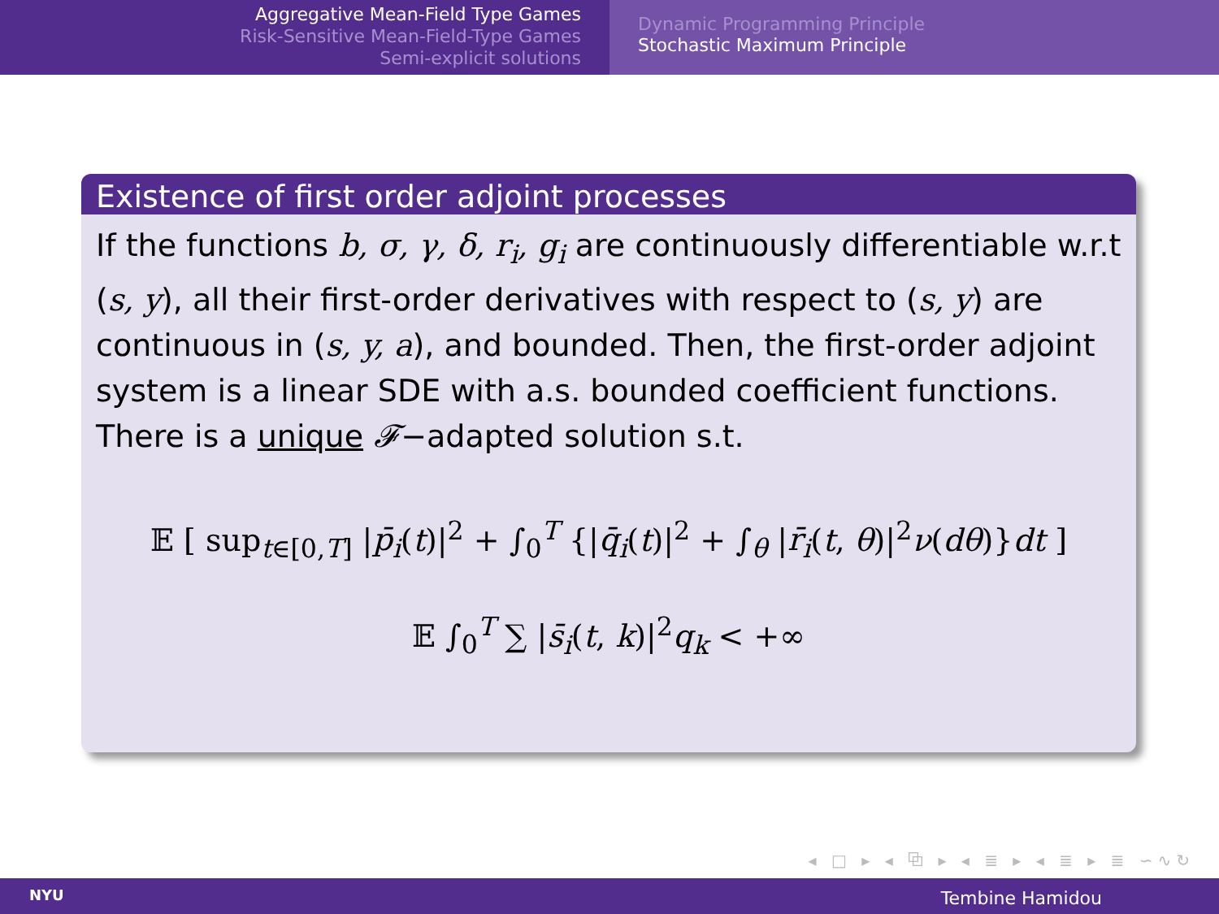Aggregative Mean-Field Type Games
Risk-Sensitive Mean-Field-Type Games
Semi-explicit solutions
Dynamic Programming Principle
Stochastic Maximum Principle
Existence of first order adjoint processes
If the functions b, σ, γ, δ, r<sub>i</sub>, g<sub>i</sub> are continuously differentiable w.r.t (s, y), all their first-order derivatives with respect to (s, y) are continuous in (s, y, a), and bounded. Then, the first-order adjoint system is a linear SDE with a.s. bounded coefficient functions. There is a unique 𝓕−adapted solution s.t.
𝔼 [ sup<sub>t∈[0,T]</sub> |p̄<sub>i</sub>(t)|<sup>2</sup> + ∫<sub>0</sub><sup>T</sup> {|q̄<sub>i</sub>(t)|<sup>2</sup> + ∫<sub>θ</sub> |r̄<sub>i</sub>(t, θ)|<sup>2</sup>ν(dθ)}dt ]
𝔼 ∫<sub>0</sub><sup>T</sup> ∑ |s̄<sub>i</sub>(t, k)|<sup>2</sup>q<sub>k</sub> < +∞
◂ □ ▸ ◂ ⧉ ▸ ◂ ≣ ▸ ◂ ≣ ▸ ≣ ∽∿↻
NYU Tembine Hamidou